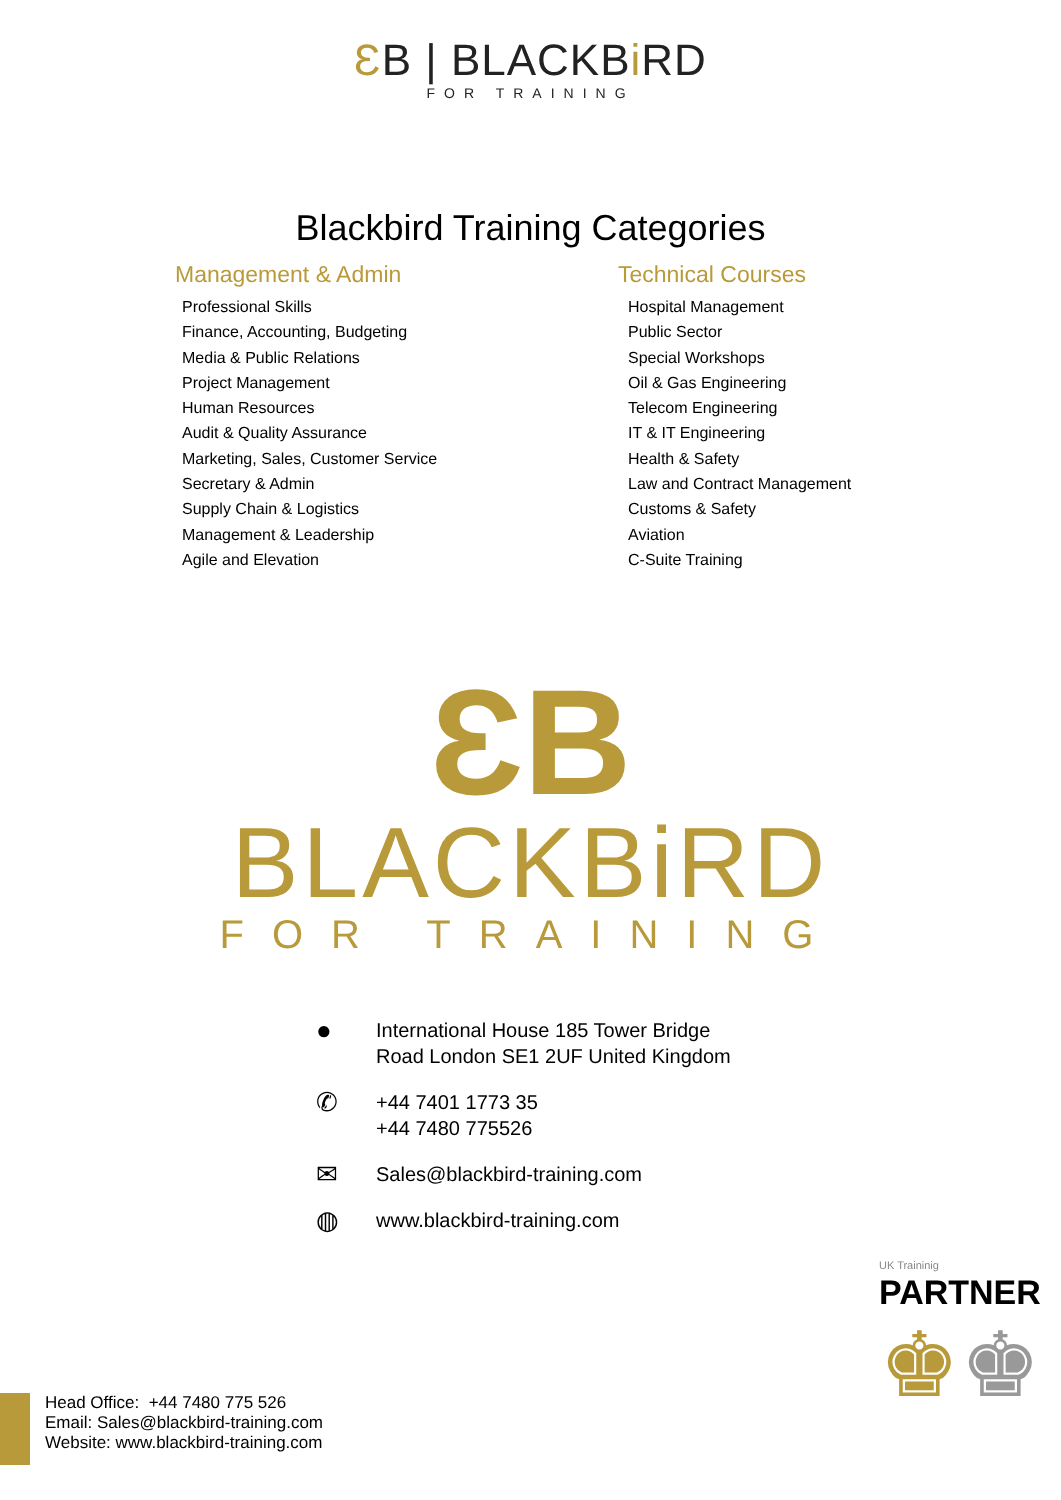ƐB | BLACKBi RD
FOR TRAINING
Blackbird Training Categories
Management & Admin
Professional Skills
Finance, Accounting, Budgeting
Media & Public Relations
Project Management
Human Resources
Audit & Quality Assurance
Marketing, Sales, Customer Service
Secretary & Admin
Supply Chain & Logistics
Management & Leadership
Agile and Elevation
Technical Courses
Hospital Management
Public Sector
Special Workshops
Oil & Gas Engineering
Telecom Engineering
IT & IT Engineering
Health & Safety
Law and Contract Management
Customs & Safety
Aviation
C-Suite Training
ƐB
BLACKBiRD
FOR TRAINING
● International House 185 Tower Bridge
Road London SE1 2UF United Kingdom
✆ +44 7401 1773 35
+44 7480 775526
✉ Sales@blackbird-training.com
◍ www.blackbird-training.com
UK Traininig
PARTNER
♚♚
Head Office: +44 7480 775 526
Email: Sales@blackbird-training.com
Website: www.blackbird-training.com